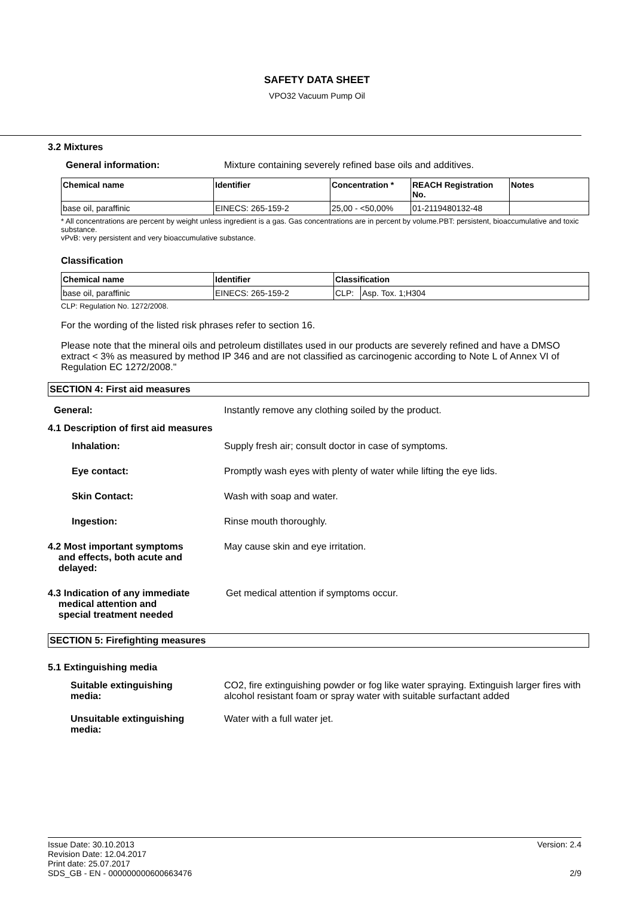SAFETY DATA SHEET
VPO32 Vacuum Pump Oil
3.2 Mixtures
General information: Mixture containing severely refined base oils and additives.
| Chemical name | Identifier | Concentration * | REACH Registration No. | Notes |
| --- | --- | --- | --- | --- |
| base oil, paraffinic | EINECS: 265-159-2 | 25,00 - <50,00% | 01-2119480132-48 | |
* All concentrations are percent by weight unless ingredient is a gas. Gas concentrations are in percent by volume.PBT: persistent, bioaccumulative and toxic substance.
vPvB: very persistent and very bioaccumulative substance.
Classification
| Chemical name | Identifier | Classification | |
| --- | --- | --- | --- |
| base oil, paraffinic | EINECS: 265-159-2 | CLP: | Asp. Tox. 1;H304 |
CLP: Regulation No. 1272/2008.
For the wording of the listed risk phrases refer to section 16.
Please note that the mineral oils and petroleum distillates used in our products are severely refined and have a DMSO extract < 3% as measured by method IP 346 and are not classified as carcinogenic according to Note L of Annex VI of Regulation EC 1272/2008."
SECTION 4: First aid measures
General: Instantly remove any clothing soiled by the product.
4.1 Description of first aid measures
Inhalation: Supply fresh air; consult doctor in case of symptoms.
Eye contact: Promptly wash eyes with plenty of water while lifting the eye lids.
Skin Contact: Wash with soap and water.
Ingestion: Rinse mouth thoroughly.
4.2 Most important symptoms
and effects, both acute and
delayed:
May cause skin and eye irritation.
4.3 Indication of any immediate
medical attention and
special treatment needed
Get medical attention if symptoms occur.
SECTION 5: Firefighting measures
5.1 Extinguishing media
Suitable extinguishing
media:
CO2, fire extinguishing powder or fog like water spraying. Extinguish larger fires with alcohol resistant foam or spray water with suitable surfactant added
Unsuitable extinguishing
media:
Water with a full water jet.
Issue Date: 30.10.2013
Revision Date: 12.04.2017
Print date: 25.07.2017
SDS_GB - EN - 000000000600663476
Version: 2.4
2/9